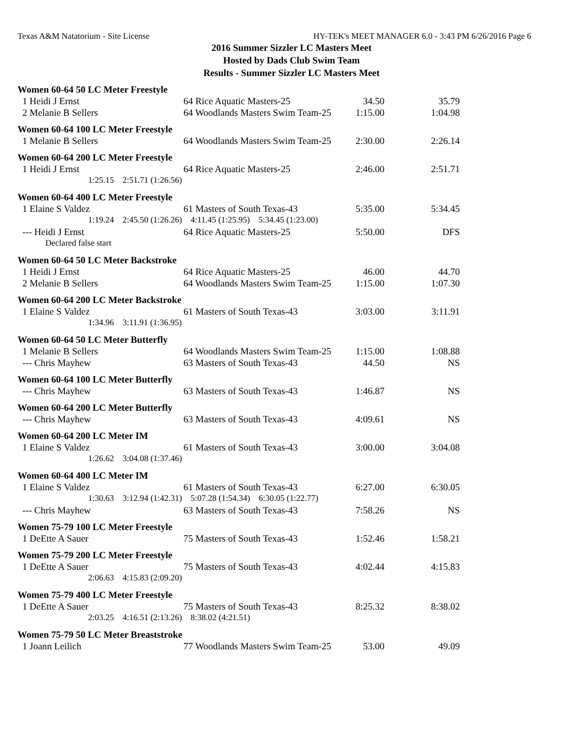Texas A&M Natatorium - Site License HY-TEK's MEET MANAGER 6.0 - 3:43 PM 6/26/2016 Page 6
2016 Summer Sizzler LC Masters Meet
Hosted by Dads Club Swim Team
Results - Summer Sizzler LC Masters Meet
| Women 60-64 50 LC Meter Freestyle | | | |
| 1 Heidi J Ernst | 64 Rice Aquatic Masters-25 | 34.50 | 35.79 |
| 2 Melanie B Sellers | 64 Woodlands Masters Swim Team-25 | 1:15.00 | 1:04.98 |
| Women 60-64 100 LC Meter Freestyle | | | |
| 1 Melanie B Sellers | 64 Woodlands Masters Swim Team-25 | 2:30.00 | 2:26.14 |
| Women 60-64 200 LC Meter Freestyle | | | |
| 1 Heidi J Ernst | 64 Rice Aquatic Masters-25 | 2:46.00 | 2:51.71 |
| 1:25.15 2:51.71 (1:26.56) | | | |
| Women 60-64 400 LC Meter Freestyle | | | |
| 1 Elaine S Valdez | 61 Masters of South Texas-43 | 5:35.00 | 5:34.45 |
| 1:19.24 2:45.50 (1:26.26) 4:11.45 (1:25.95) 5:34.45 (1:23.00) | | | |
| --- Heidi J Ernst | 64 Rice Aquatic Masters-25 | 5:50.00 | DFS |
| Declared false start | | | |
| Women 60-64 50 LC Meter Backstroke | | | |
| 1 Heidi J Ernst | 64 Rice Aquatic Masters-25 | 46.00 | 44.70 |
| 2 Melanie B Sellers | 64 Woodlands Masters Swim Team-25 | 1:15.00 | 1:07.30 |
| Women 60-64 200 LC Meter Backstroke | | | |
| 1 Elaine S Valdez | 61 Masters of South Texas-43 | 3:03.00 | 3:11.91 |
| 1:34.96 3:11.91 (1:36.95) | | | |
| Women 60-64 50 LC Meter Butterfly | | | |
| 1 Melanie B Sellers | 64 Woodlands Masters Swim Team-25 | 1:15.00 | 1:08.88 |
| --- Chris Mayhew | 63 Masters of South Texas-43 | 44.50 | NS |
| Women 60-64 100 LC Meter Butterfly | | | |
| --- Chris Mayhew | 63 Masters of South Texas-43 | 1:46.87 | NS |
| Women 60-64 200 LC Meter Butterfly | | | |
| --- Chris Mayhew | 63 Masters of South Texas-43 | 4:09.61 | NS |
| Women 60-64 200 LC Meter IM | | | |
| 1 Elaine S Valdez | 61 Masters of South Texas-43 | 3:00.00 | 3:04.08 |
| 1:26.62 3:04.08 (1:37.46) | | | |
| Women 60-64 400 LC Meter IM | | | |
| 1 Elaine S Valdez | 61 Masters of South Texas-43 | 6:27.00 | 6:30.05 |
| 1:30.63 3:12.94 (1:42.31) 5:07.28 (1:54.34) 6:30.05 (1:22.77) | | | |
| --- Chris Mayhew | 63 Masters of South Texas-43 | 7:58.26 | NS |
| Women 75-79 100 LC Meter Freestyle | | | |
| 1 DeEtte A Sauer | 75 Masters of South Texas-43 | 1:52.46 | 1:58.21 |
| Women 75-79 200 LC Meter Freestyle | | | |
| 1 DeEtte A Sauer | 75 Masters of South Texas-43 | 4:02.44 | 4:15.83 |
| 2:06.63 4:15.83 (2:09.20) | | | |
| Women 75-79 400 LC Meter Freestyle | | | |
| 1 DeEtte A Sauer | 75 Masters of South Texas-43 | 8:25.32 | 8:38.02 |
| 2:03.25 4:16.51 (2:13.26) 8:38.02 (4:21.51) | | | |
| Women 75-79 50 LC Meter Breaststroke | | | |
| 1 Joann Leilich | 77 Woodlands Masters Swim Team-25 | 53.00 | 49.09 |